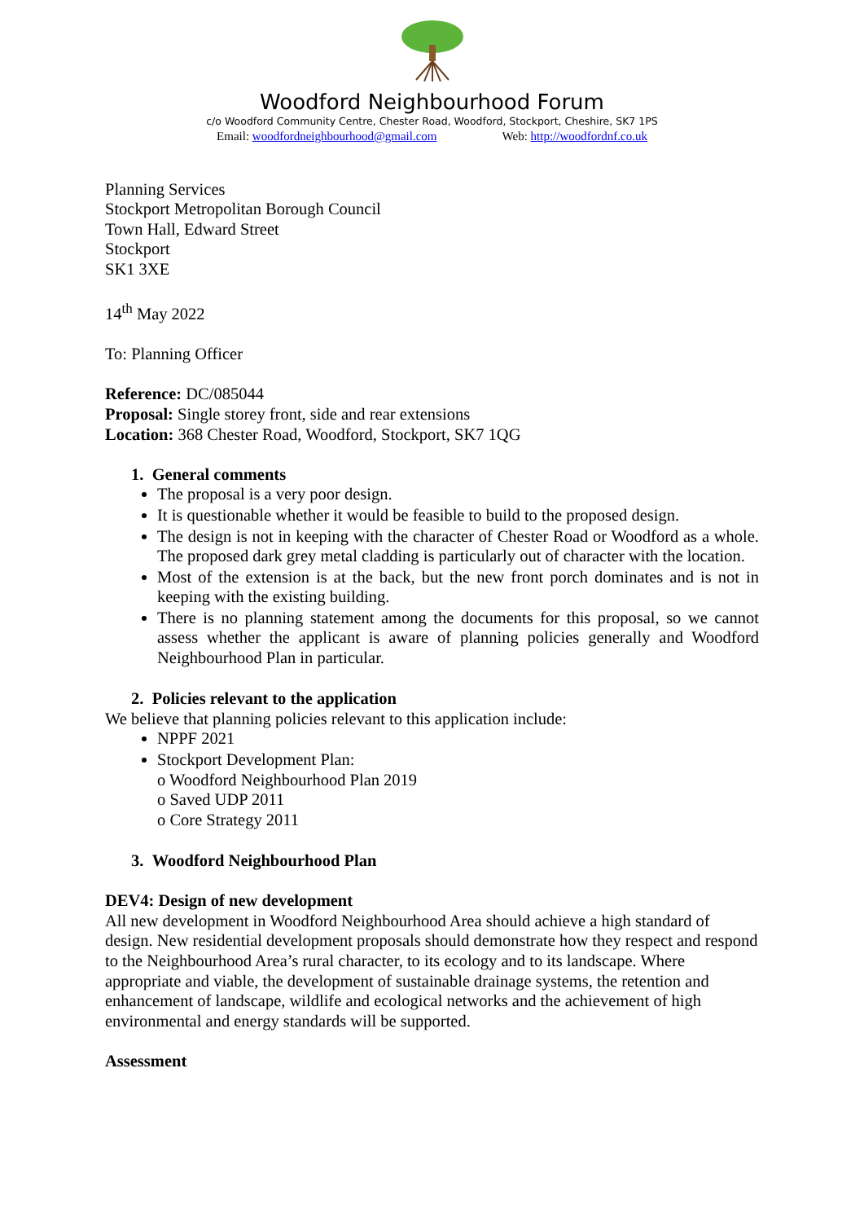Woodford Neighbourhood Forum
c/o Woodford Community Centre, Chester Road, Woodford, Stockport, Cheshire, SK7 1PS
Email: woodfordneighbourhood@gmail.com Web: http://woodfordnf.co.uk
Planning Services
Stockport Metropolitan Borough Council
Town Hall, Edward Street
Stockport
SK1 3XE
14<sup>th</sup> May 2022
To: Planning Officer
Reference: DC/085044
Proposal: Single storey front, side and rear extensions
Location: 368 Chester Road, Woodford, Stockport, SK7 1QG
1. General comments
The proposal is a very poor design.
It is questionable whether it would be feasible to build to the proposed design.
The design is not in keeping with the character of Chester Road or Woodford as a whole. The proposed dark grey metal cladding is particularly out of character with the location.
Most of the extension is at the back, but the new front porch dominates and is not in keeping with the existing building.
There is no planning statement among the documents for this proposal, so we cannot assess whether the applicant is aware of planning policies generally and Woodford Neighbourhood Plan in particular.
2. Policies relevant to the application
We believe that planning policies relevant to this application include:
NPPF 2021
Stockport Development Plan:
o Woodford Neighbourhood Plan 2019
o Saved UDP 2011
o Core Strategy 2011
3. Woodford Neighbourhood Plan
DEV4: Design of new development
All new development in Woodford Neighbourhood Area should achieve a high standard of design. New residential development proposals should demonstrate how they respect and respond to the Neighbourhood Area’s rural character, to its ecology and to its landscape. Where appropriate and viable, the development of sustainable drainage systems, the retention and enhancement of landscape, wildlife and ecological networks and the achievement of high environmental and energy standards will be supported.
Assessment